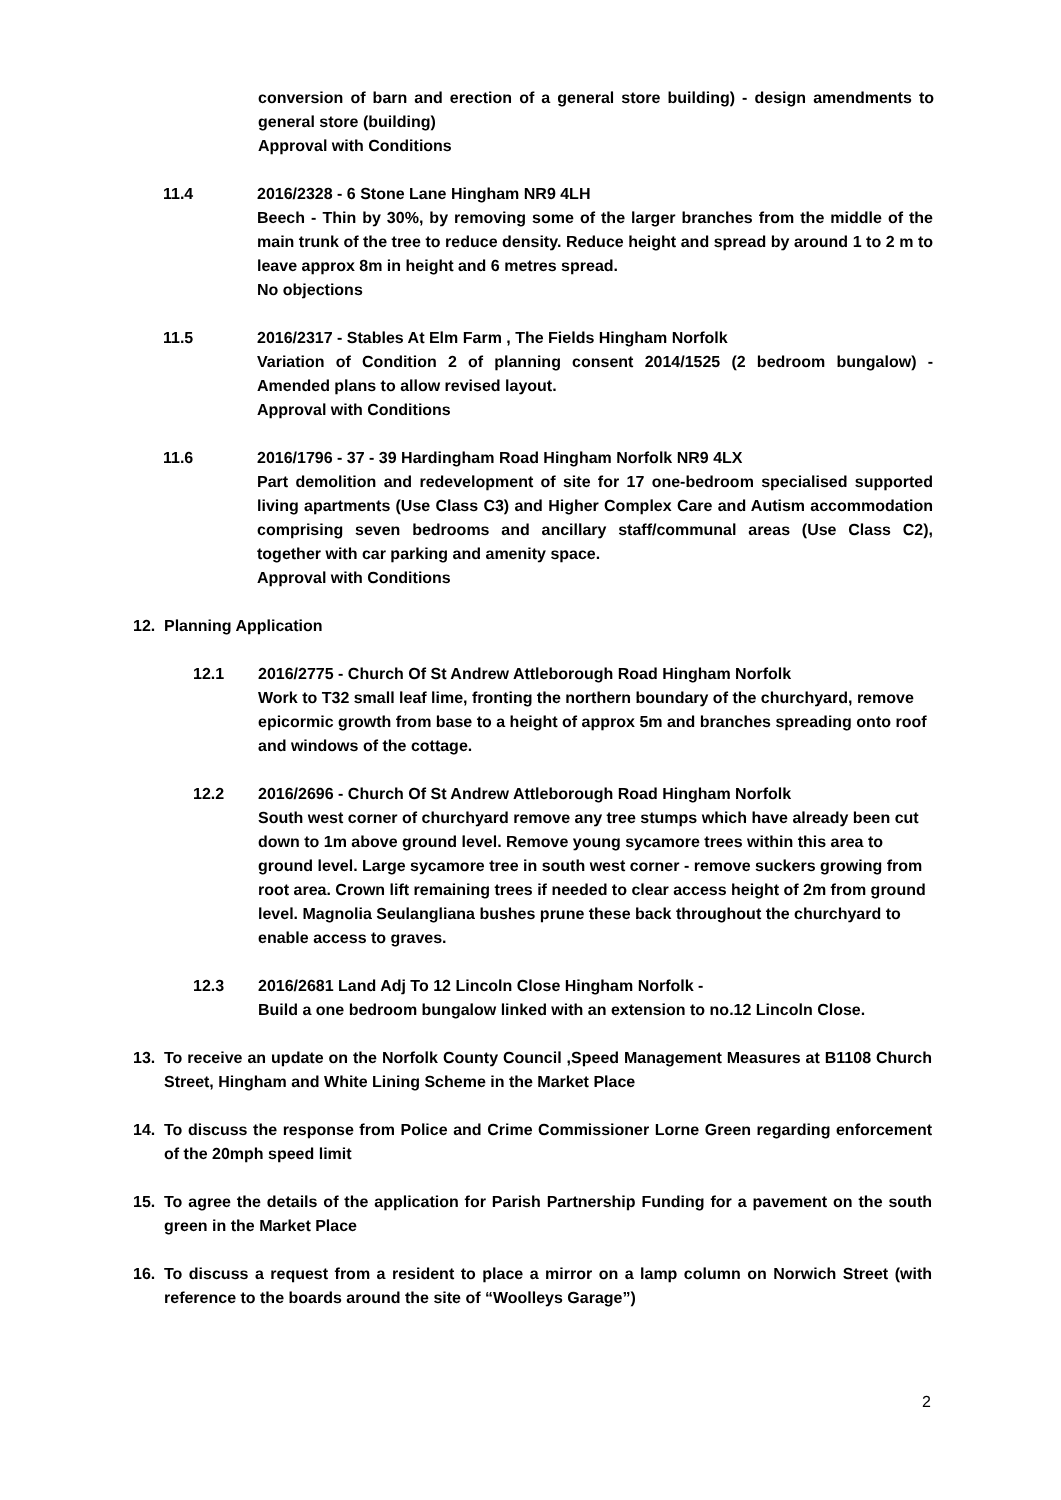conversion of barn and erection of a general store building) - design amendments to general store (building)
Approval with Conditions
11.4 2016/2328 - 6 Stone Lane Hingham NR9 4LH
Beech - Thin by 30%, by removing some of the larger branches from the middle of the main trunk of the tree to reduce density. Reduce height and spread by around 1 to 2 m to leave approx 8m in height and 6 metres spread.
No objections
11.5 2016/2317 - Stables At Elm Farm , The Fields Hingham Norfolk
Variation of Condition 2 of planning consent 2014/1525 (2 bedroom bungalow) - Amended plans to allow revised layout.
Approval with Conditions
11.6 2016/1796 - 37 - 39 Hardingham Road Hingham Norfolk NR9 4LX
Part demolition and redevelopment of site for 17 one-bedroom specialised supported living apartments (Use Class C3) and Higher Complex Care and Autism accommodation comprising seven bedrooms and ancillary staff/communal areas (Use Class C2), together with car parking and amenity space.
Approval with Conditions
12. Planning Application
12.1 2016/2775 - Church Of St Andrew Attleborough Road Hingham Norfolk
Work to T32 small leaf lime, fronting the northern boundary of the churchyard, remove epicormic growth from base to a height of approx 5m and branches spreading onto roof and windows of the cottage.
12.2 2016/2696 - Church Of St Andrew Attleborough Road Hingham Norfolk
South west corner of churchyard remove any tree stumps which have already been cut down to 1m above ground level. Remove young sycamore trees within this area to ground level. Large sycamore tree in south west corner - remove suckers growing from root area. Crown lift remaining trees if needed to clear access height of 2m from ground level. Magnolia Seulangliana bushes prune these back throughout the churchyard to enable access to graves.
12.3 2016/2681 Land Adj To 12 Lincoln Close Hingham Norfolk -
Build a one bedroom bungalow linked with an extension to no.12 Lincoln Close.
13. To receive an update on the Norfolk County Council ,Speed Management Measures at B1108 Church Street, Hingham and White Lining Scheme in the Market Place
14. To discuss the response from Police and Crime Commissioner Lorne Green regarding enforcement of the 20mph speed limit
15. To agree the details of the application for Parish Partnership Funding for a pavement on the south green in the Market Place
16. To discuss a request from a resident to place a mirror on a lamp column on Norwich Street (with reference to the boards around the site of “Woolleys Garage”)
2